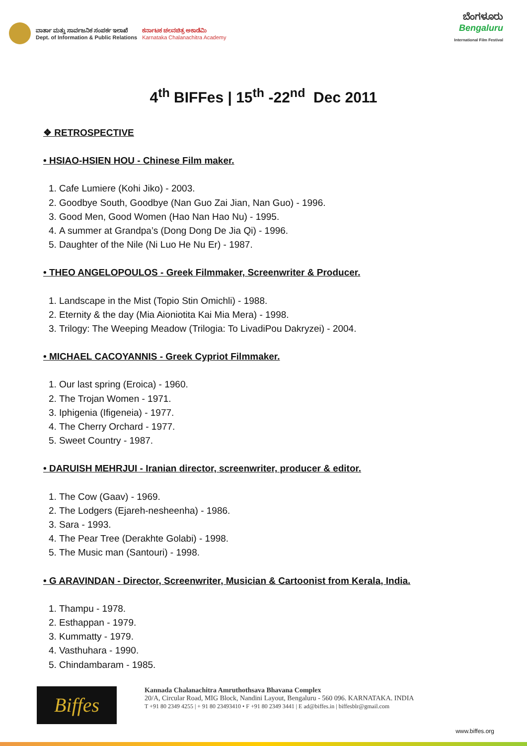ವಾರ್ತಾ ಮತ್ತು ಸಾರ್ವಜನಿಕ ಸಂಪರ್ಕ ಇಲಾಖೆ
Dept. of Information & Public Relations
ಕರ್ನಾಟಕ ಚಲನಚಿತ್ರ ಅಕಾಡೆಮಿ
Karnataka Chalanachitra Academy
ಬೆಂಗಳೂರು
Bengaluru
International Film Festival
4<sup>th</sup> BIFFes | 15<sup>th</sup> -22<sup>nd</sup> Dec 2011
❖ RETROSPECTIVE
• HSIAO-HSIEN HOU - Chinese Film maker.
1. Cafe Lumiere (Kohi Jiko) - 2003.
2. Goodbye South, Goodbye (Nan Guo Zai Jian, Nan Guo) - 1996.
3. Good Men, Good Women (Hao Nan Hao Nu) - 1995.
4. A summer at Grandpa’s (Dong Dong De Jia Qi) - 1996.
5. Daughter of the Nile (Ni Luo He Nu Er) - 1987.
• THEO ANGELOPOULOS - Greek Filmmaker, Screenwriter & Producer.
1. Landscape in the Mist (Topio Stin Omichli) - 1988.
2. Eternity & the day (Mia Aioniotita Kai Mia Mera) - 1998.
3. Trilogy: The Weeping Meadow (Trilogia: To LivadiPou Dakryzei) - 2004.
• MICHAEL CACOYANNIS - Greek Cypriot Filmmaker.
1. Our last spring (Eroica) - 1960.
2. The Trojan Women - 1971.
3. Iphigenia (Ifigeneia) - 1977.
4. The Cherry Orchard - 1977.
5. Sweet Country - 1987.
• DARUISH MEHRJUI - Iranian director, screenwriter, producer & editor.
1. The Cow (Gaav) - 1969.
2. The Lodgers (Ejareh-nesheenha) - 1986.
3. Sara - 1993.
4. The Pear Tree (Derakhte Golabi) - 1998.
5. The Music man (Santouri) - 1998.
• G ARAVINDAN - Director, Screenwriter, Musician & Cartoonist from Kerala, India.
1. Thampu - 1978.
2. Esthappan - 1979.
3. Kummatty - 1979.
4. Vasthuhara - 1990.
5. Chindambaram - 1985.
Biffes
Kannada Chalanachitra Amruthothsava Bhavana Complex
20/A, Circular Road, MIG Block, Nandini Layout, Bengaluru - 560 096. KARNATAKA. INDIA
T +91 80 2349 4255 | + 91 80 23493410 • F +91 80 2349 3441 | E ad@biffes.in | biffesblr@gmail.com
www.biffes.org